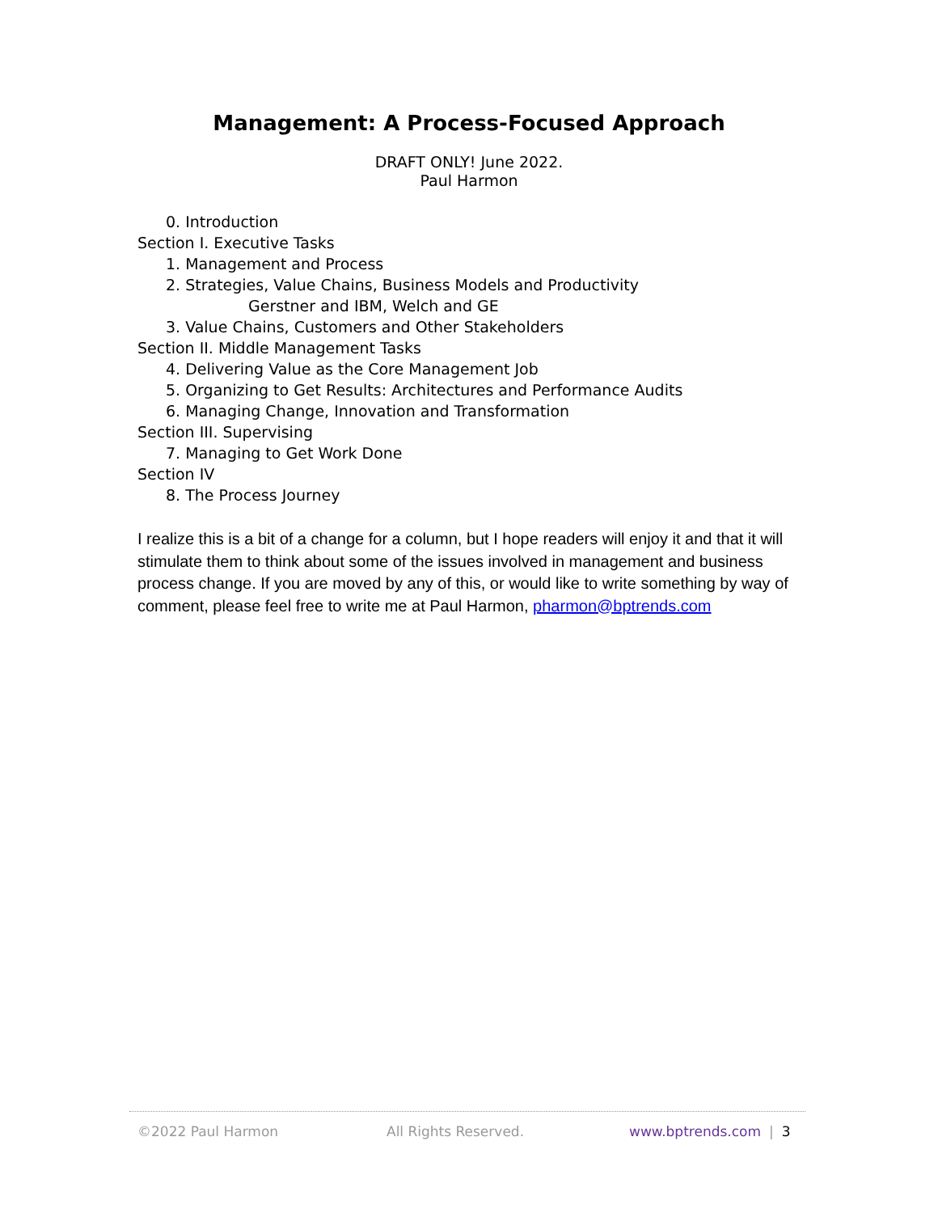Management: A Process-Focused Approach
DRAFT ONLY! June 2022.
Paul Harmon
0. Introduction
Section I. Executive Tasks
1. Management and Process
2. Strategies, Value Chains, Business Models and Productivity
Gerstner and IBM, Welch and GE
3. Value Chains, Customers and Other Stakeholders
Section II. Middle Management Tasks
4. Delivering Value as the Core Management Job
5. Organizing to Get Results: Architectures and Performance Audits
6. Managing Change, Innovation and Transformation
Section III. Supervising
7. Managing to Get Work Done
Section IV
8. The Process Journey
I realize this is a bit of a change for a column, but I hope readers will enjoy it and that it will stimulate them to think about some of the issues involved in management and business process change. If you are moved by any of this, or would like to write something by way of comment, please feel free to write me at Paul Harmon, pharmon@bptrends.com
©2022 Paul Harmon All Rights Reserved. www.bptrends.com | 3